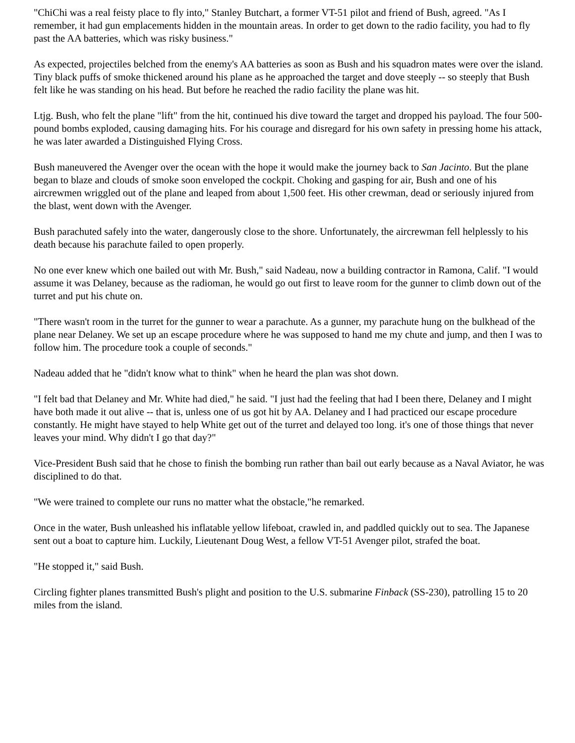"ChiChi was a real feisty place to fly into," Stanley Butchart, a former VT-51 pilot and friend of Bush, agreed. "As I remember, it had gun emplacements hidden in the mountain areas. In order to get down to the radio facility, you had to fly past the AA batteries, which was risky business."
As expected, projectiles belched from the enemy's AA batteries as soon as Bush and his squadron mates were over the island. Tiny black puffs of smoke thickened around his plane as he approached the target and dove steeply -- so steeply that Bush felt like he was standing on his head. But before he reached the radio facility the plane was hit.
Ltjg. Bush, who felt the plane "lift" from the hit, continued his dive toward the target and dropped his payload. The four 500-pound bombs exploded, causing damaging hits. For his courage and disregard for his own safety in pressing home his attack, he was later awarded a Distinguished Flying Cross.
Bush maneuvered the Avenger over the ocean with the hope it would make the journey back to San Jacinto. But the plane began to blaze and clouds of smoke soon enveloped the cockpit. Choking and gasping for air, Bush and one of his aircrewmen wriggled out of the plane and leaped from about 1,500 feet. His other crewman, dead or seriously injured from the blast, went down with the Avenger.
Bush parachuted safely into the water, dangerously close to the shore. Unfortunately, the aircrewman fell helplessly to his death because his parachute failed to open properly.
No one ever knew which one bailed out with Mr. Bush," said Nadeau, now a building contractor in Ramona, Calif. "I would assume it was Delaney, because as the radioman, he would go out first to leave room for the gunner to climb down out of the turret and put his chute on.
"There wasn't room in the turret for the gunner to wear a parachute. As a gunner, my parachute hung on the bulkhead of the plane near Delaney. We set up an escape procedure where he was supposed to hand me my chute and jump, and then I was to follow him. The procedure took a couple of seconds."
Nadeau added that he "didn't know what to think" when he heard the plan was shot down.
"I felt bad that Delaney and Mr. White had died," he said. "I just had the feeling that had I been there, Delaney and I might have both made it out alive -- that is, unless one of us got hit by AA. Delaney and I had practiced our escape procedure constantly. He might have stayed to help White get out of the turret and delayed too long. it's one of those things that never leaves your mind. Why didn't I go that day?"
Vice-President Bush said that he chose to finish the bombing run rather than bail out early because as a Naval Aviator, he was disciplined to do that.
"We were trained to complete our runs no matter what the obstacle,"he remarked.
Once in the water, Bush unleashed his inflatable yellow lifeboat, crawled in, and paddled quickly out to sea. The Japanese sent out a boat to capture him. Luckily, Lieutenant Doug West, a fellow VT-51 Avenger pilot, strafed the boat.
"He stopped it," said Bush.
Circling fighter planes transmitted Bush's plight and position to the U.S. submarine Finback (SS-230), patrolling 15 to 20 miles from the island.